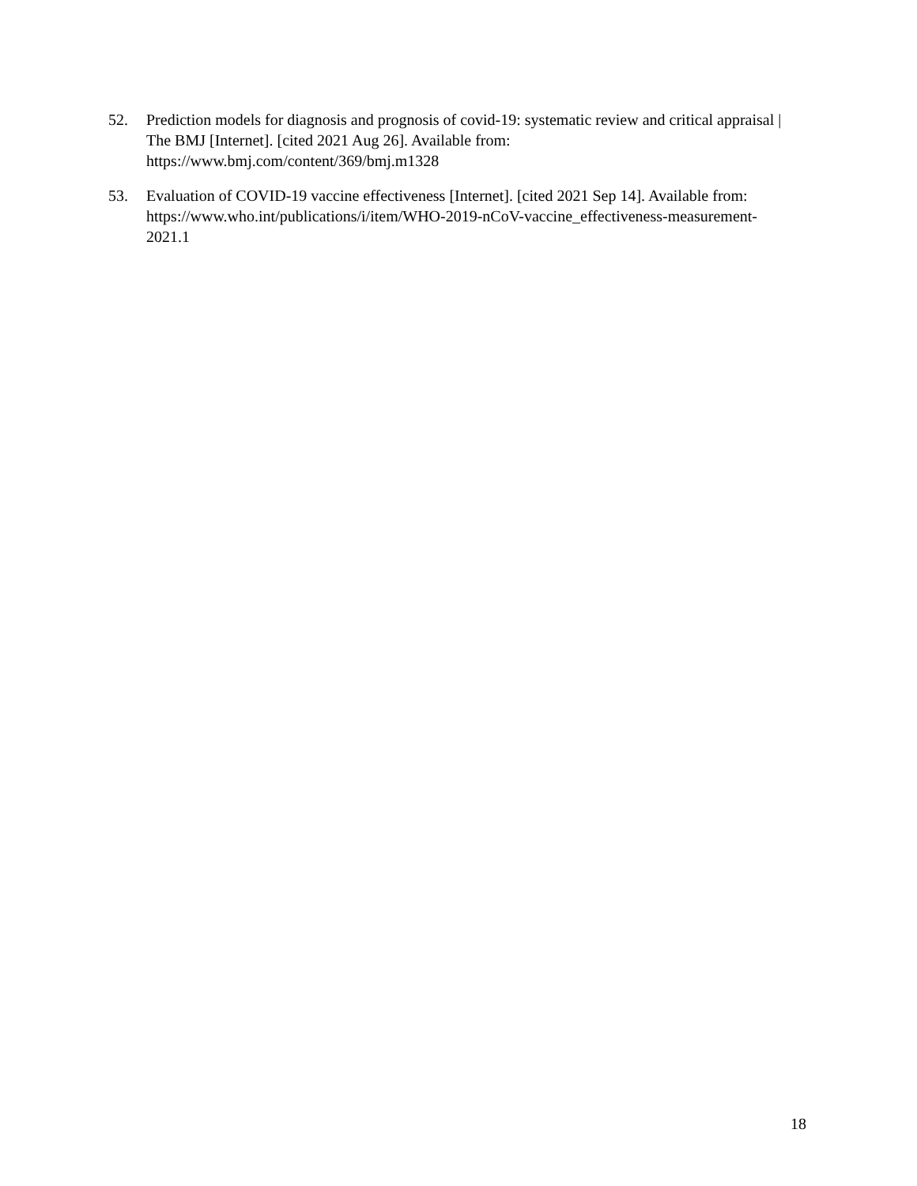52. Prediction models for diagnosis and prognosis of covid-19: systematic review and critical appraisal | The BMJ [Internet]. [cited 2021 Aug 26]. Available from: https://www.bmj.com/content/369/bmj.m1328
53. Evaluation of COVID-19 vaccine effectiveness [Internet]. [cited 2021 Sep 14]. Available from: https://www.who.int/publications/i/item/WHO-2019-nCoV-vaccine_effectiveness-measurement-2021.1
18